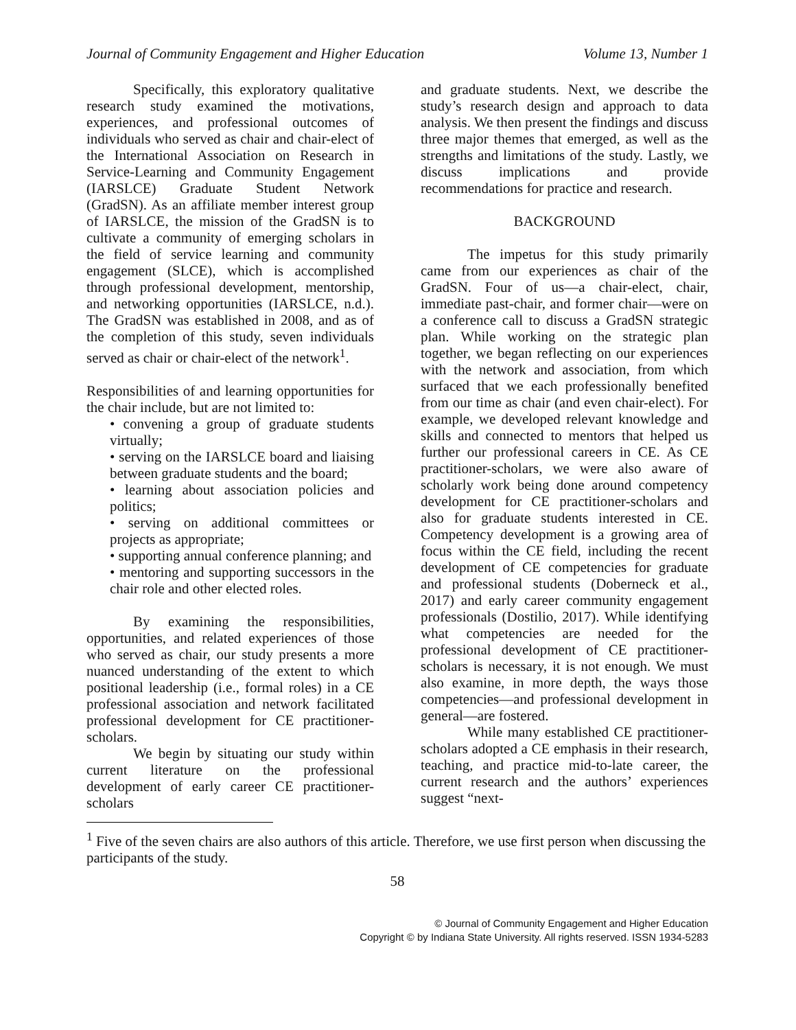Journal of Community Engagement and Higher Education Volume 13, Number 1
Specifically, this exploratory qualitative research study examined the motivations, experiences, and professional outcomes of individuals who served as chair and chair-elect of the International Association on Research in Service-Learning and Community Engagement (IARSLCE) Graduate Student Network (GradSN). As an affiliate member interest group of IARSLCE, the mission of the GradSN is to cultivate a community of emerging scholars in the field of service learning and community engagement (SLCE), which is accomplished through professional development, mentorship, and networking opportunities (IARSLCE, n.d.). The GradSN was established in 2008, and as of the completion of this study, seven individuals served as chair or chair-elect of the network<sup>1</sup>.
Responsibilities of and learning opportunities for the chair include, but are not limited to:
• convening a group of graduate students virtually;
• serving on the IARSLCE board and liaising between graduate students and the board;
• learning about association policies and politics;
• serving on additional committees or projects as appropriate;
• supporting annual conference planning; and
• mentoring and supporting successors in the chair role and other elected roles.
By examining the responsibilities, opportunities, and related experiences of those who served as chair, our study presents a more nuanced understanding of the extent to which positional leadership (i.e., formal roles) in a CE professional association and network facilitated professional development for CE practitioner-scholars.
We begin by situating our study within current literature on the professional development of early career CE practitioner-scholars
and graduate students. Next, we describe the study’s research design and approach to data analysis. We then present the findings and discuss three major themes that emerged, as well as the strengths and limitations of the study. Lastly, we discuss implications and provide recommendations for practice and research.
BACKGROUND
The impetus for this study primarily came from our experiences as chair of the GradSN. Four of us—a chair-elect, chair, immediate past-chair, and former chair—were on a conference call to discuss a GradSN strategic plan. While working on the strategic plan together, we began reflecting on our experiences with the network and association, from which surfaced that we each professionally benefited from our time as chair (and even chair-elect). For example, we developed relevant knowledge and skills and connected to mentors that helped us further our professional careers in CE. As CE practitioner-scholars, we were also aware of scholarly work being done around competency development for CE practitioner-scholars and also for graduate students interested in CE. Competency development is a growing area of focus within the CE field, including the recent development of CE competencies for graduate and professional students (Doberneck et al., 2017) and early career community engagement professionals (Dostilio, 2017). While identifying what competencies are needed for the professional development of CE practitioner-scholars is necessary, it is not enough. We must also examine, in more depth, the ways those competencies—and professional development in general—are fostered.
While many established CE practitioner-scholars adopted a CE emphasis in their research, teaching, and practice mid-to-late career, the current research and the authors’ experiences suggest “next-
<sup>1</sup> Five of the seven chairs are also authors of this article. Therefore, we use first person when discussing the participants of the study.
58
© Journal of Community Engagement and Higher Education
Copyright © by Indiana State University. All rights reserved. ISSN 1934-5283